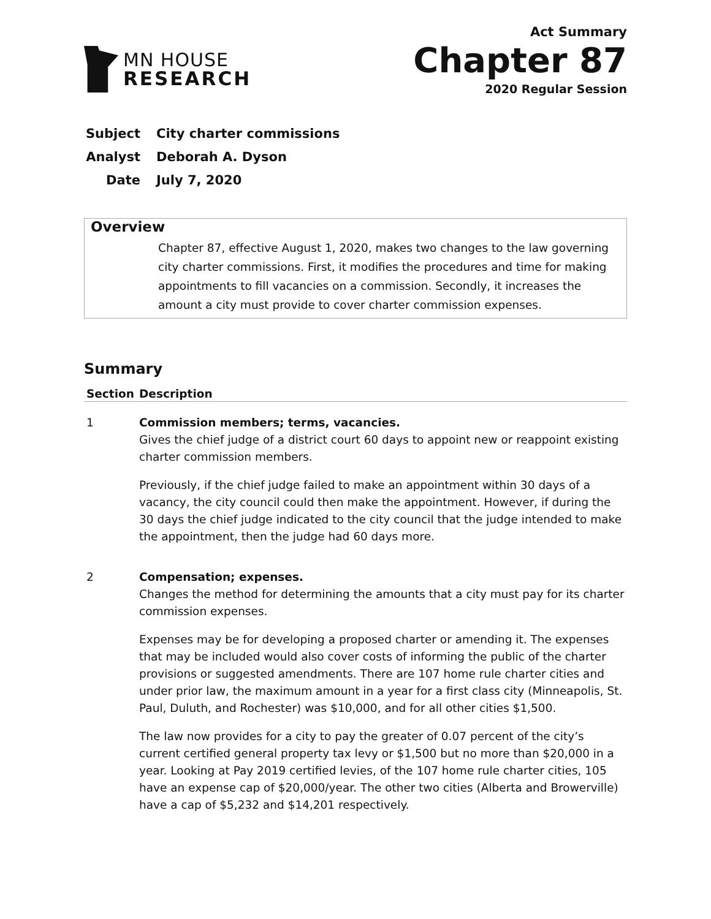MN HOUSE
RESEARCH
Act Summary
Chapter 87
2020 Regular Session
Subject City charter commissions
Analyst Deborah A. Dyson
Date July 7, 2020
Overview
Chapter 87, effective August 1, 2020, makes two changes to the law governing city charter commissions. First, it modifies the procedures and time for making appointments to fill vacancies on a commission. Secondly, it increases the amount a city must provide to cover charter commission expenses.
Summary
| Section | Description |
| --- | --- |
| 1 | Commission members; terms, vacancies. Gives the chief judge of a district court 60 days to appoint new or reappoint existing charter commission members. Previously, if the chief judge failed to make an appointment within 30 days of a vacancy, the city council could then make the appointment. However, if during the 30 days the chief judge indicated to the city council that the judge intended to make the appointment, then the judge had 60 days more. |
| 2 | Compensation; expenses. Changes the method for determining the amounts that a city must pay for its charter commission expenses. Expenses may be for developing a proposed charter or amending it. The expenses that may be included would also cover costs of informing the public of the charter provisions or suggested amendments. There are 107 home rule charter cities and under prior law, the maximum amount in a year for a first class city (Minneapolis, St. Paul, Duluth, and Rochester) was $10,000, and for all other cities $1,500. The law now provides for a city to pay the greater of 0.07 percent of the city’s current certified general property tax levy or $1,500 but no more than $20,000 in a year. Looking at Pay 2019 certified levies, of the 107 home rule charter cities, 105 have an expense cap of $20,000/year. The other two cities (Alberta and Browerville) have a cap of $5,232 and $14,201 respectively. |